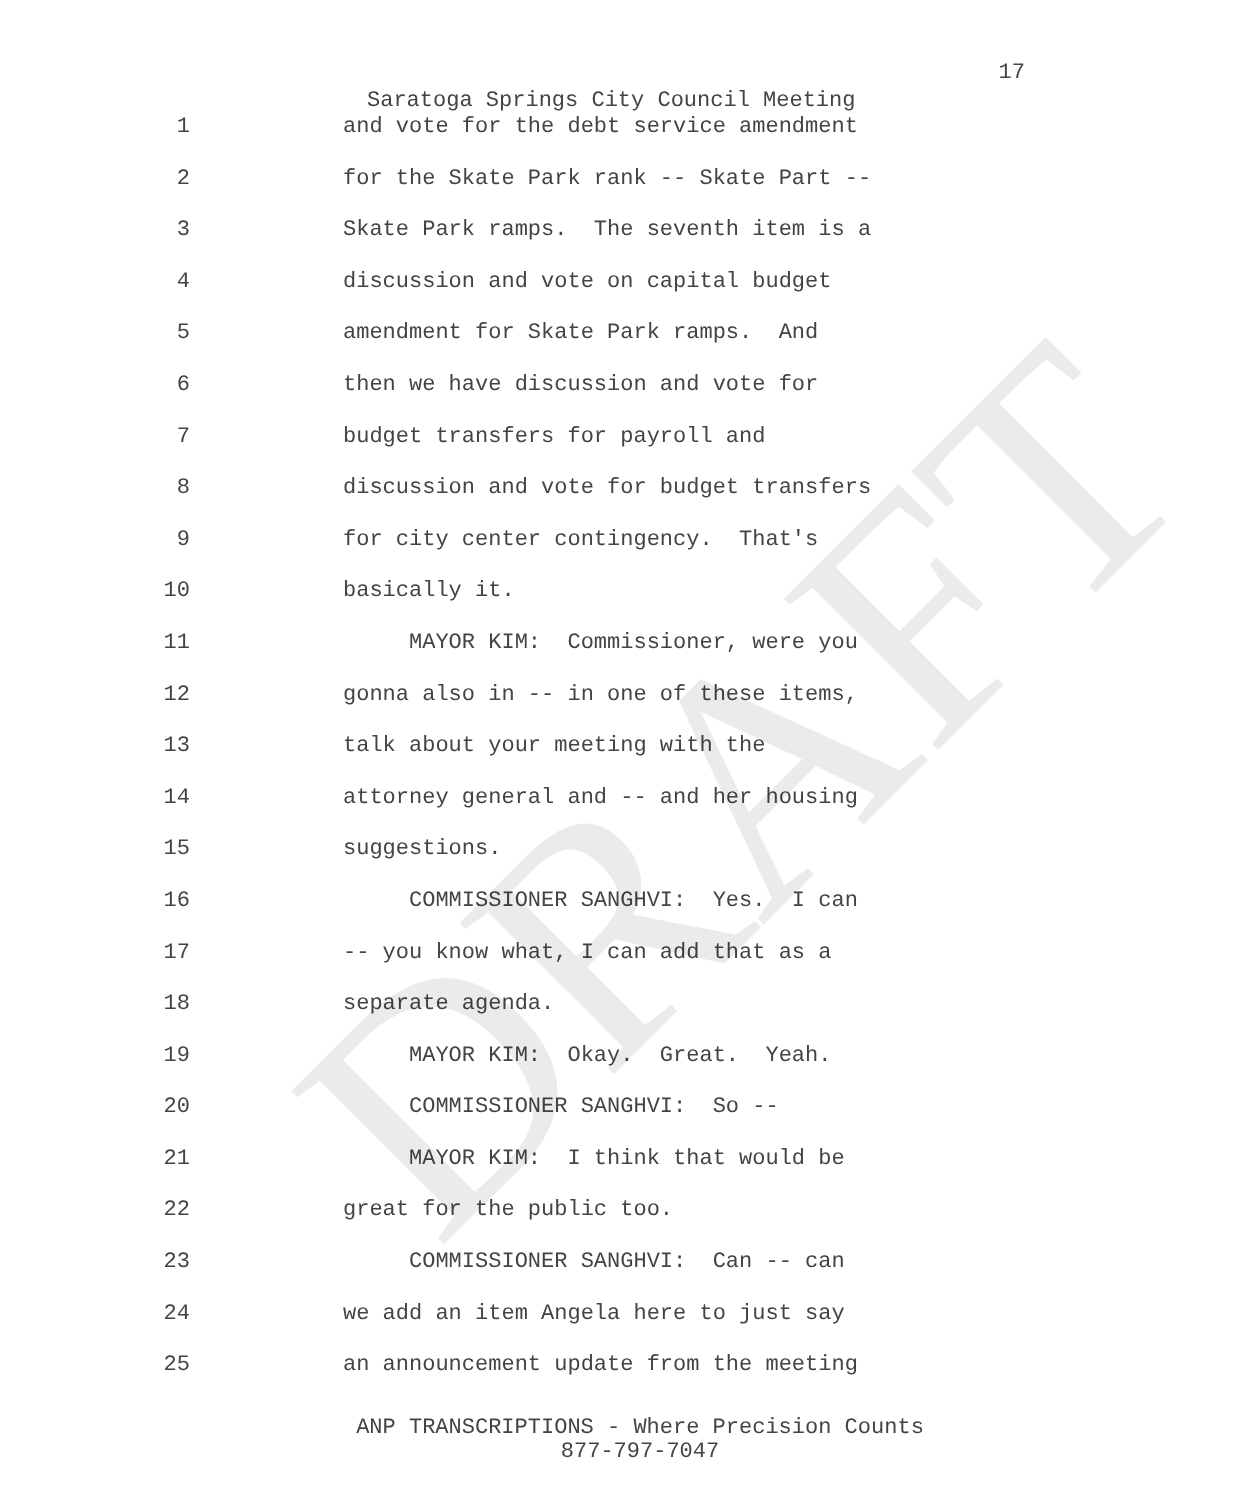DRAFT
17
Saratoga Springs City Council Meeting
1 and vote for the debt service amendment
2 for the Skate Park rank -- Skate Part --
3 Skate Park ramps. The seventh item is a
4 discussion and vote on capital budget
5 amendment for Skate Park ramps. And
6 then we have discussion and vote for
7 budget transfers for payroll and
8 discussion and vote for budget transfers
9 for city center contingency. That's
10 basically it.
11 MAYOR KIM: Commissioner, were you
12 gonna also in -- in one of these items,
13 talk about your meeting with the
14 attorney general and -- and her housing
15 suggestions.
16 COMMISSIONER SANGHVI: Yes. I can
17 -- you know what, I can add that as a
18 separate agenda.
19 MAYOR KIM: Okay. Great. Yeah.
20 COMMISSIONER SANGHVI: So --
21 MAYOR KIM: I think that would be
22 great for the public too.
23 COMMISSIONER SANGHVI: Can -- can
24 we add an item Angela here to just say
25 an announcement update from the meeting
ANP TRANSCRIPTIONS - Where Precision Counts
877-797-7047